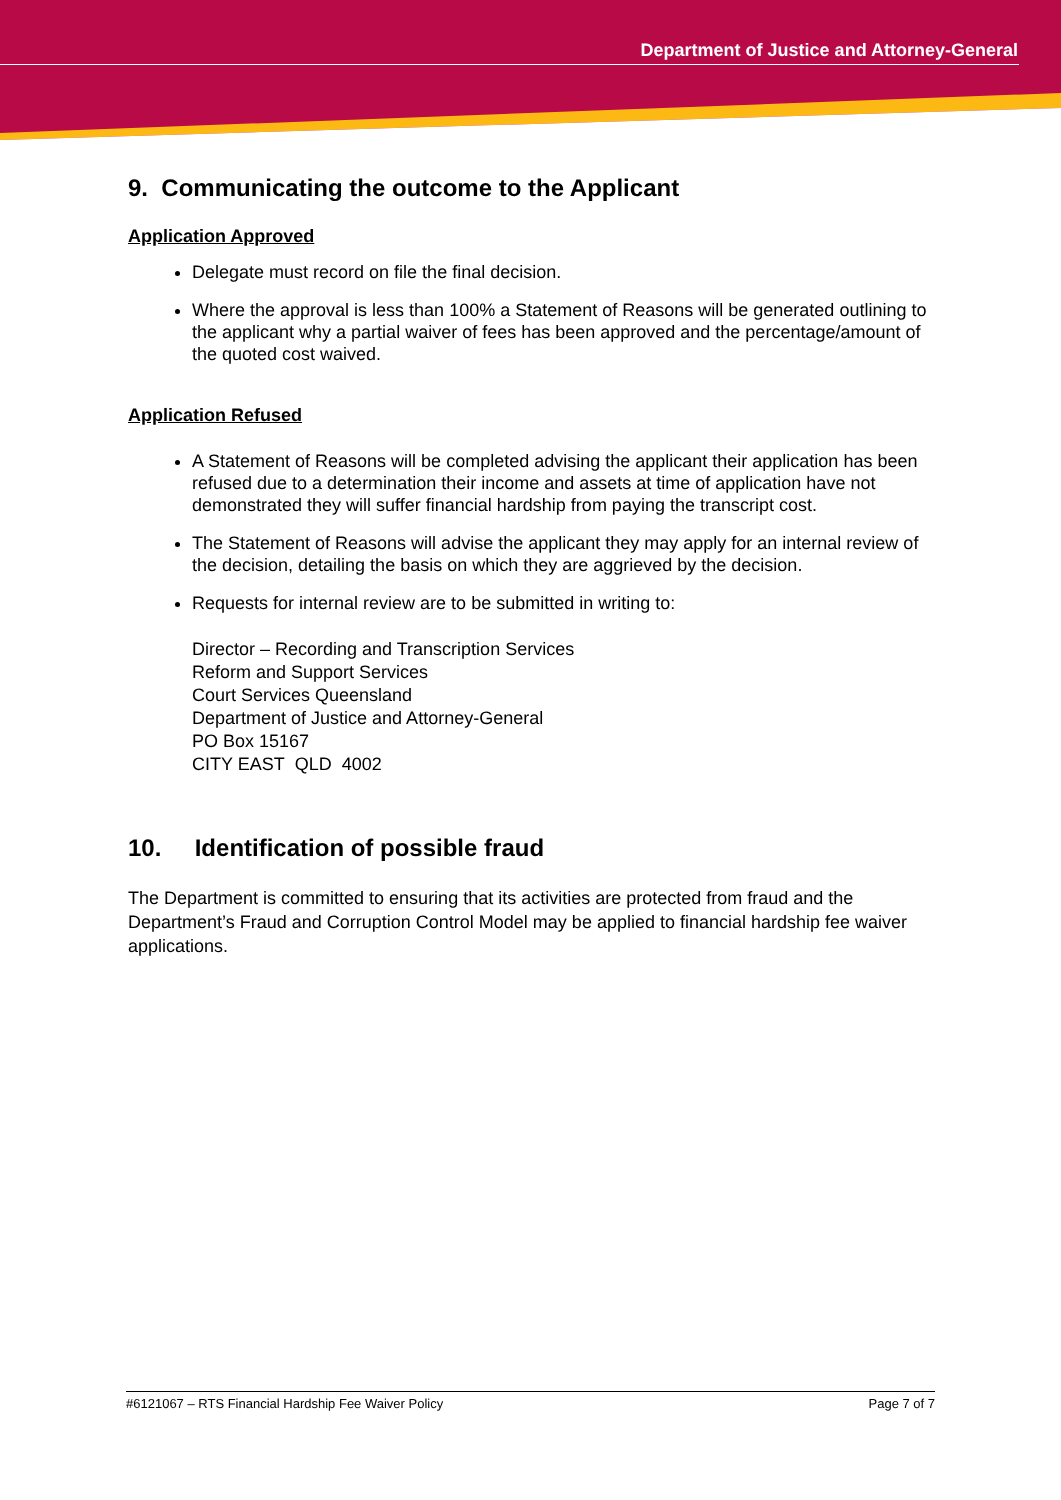Department of Justice and Attorney-General
9. Communicating the outcome to the Applicant
Application Approved
Delegate must record on file the final decision.
Where the approval is less than 100% a Statement of Reasons will be generated outlining to the applicant why a partial waiver of fees has been approved and the percentage/amount of the quoted cost waived.
Application Refused
A Statement of Reasons will be completed advising the applicant their application has been refused due to a determination their income and assets at time of application have not demonstrated they will suffer financial hardship from paying the transcript cost.
The Statement of Reasons will advise the applicant they may apply for an internal review of the decision, detailing the basis on which they are aggrieved by the decision.
Requests for internal review are to be submitted in writing to:
Director – Recording and Transcription Services
Reform and Support Services
Court Services Queensland
Department of Justice and Attorney-General
PO Box 15167
CITY EAST QLD 4002
10. Identification of possible fraud
The Department is committed to ensuring that its activities are protected from fraud and the Department’s Fraud and Corruption Control Model may be applied to financial hardship fee waiver applications.
#6121067 – RTS Financial Hardship Fee Waiver Policy Page 7 of 7